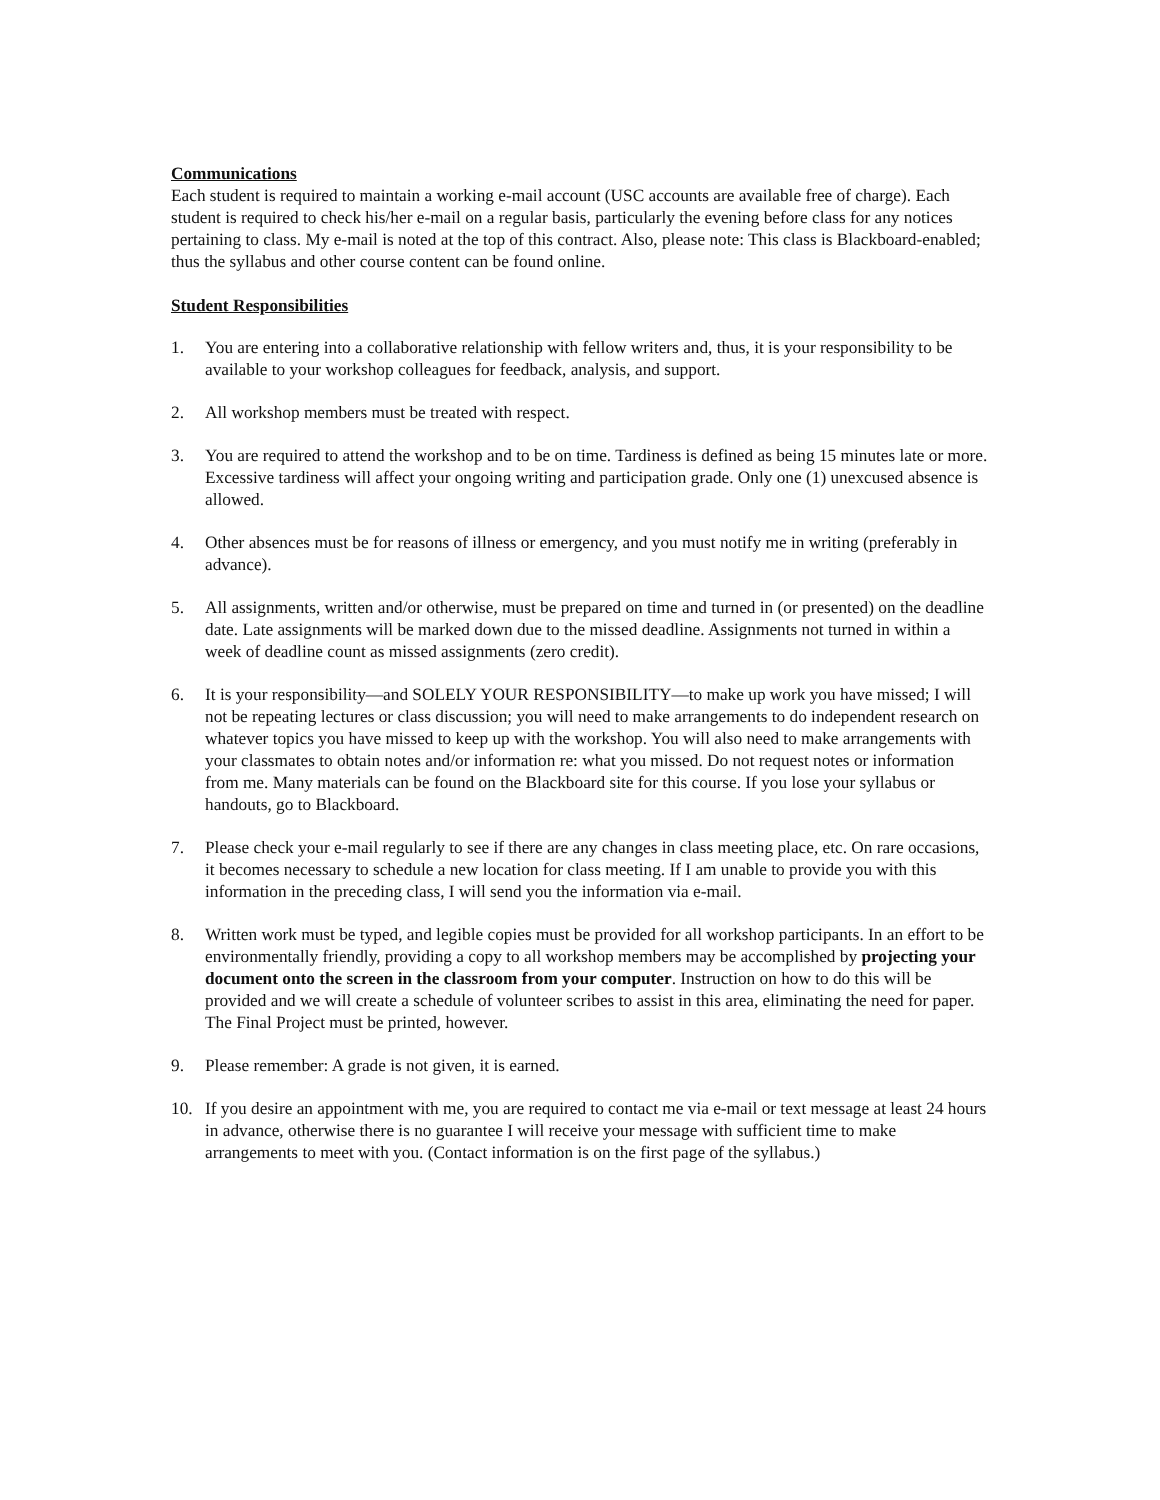Communications
Each student is required to maintain a working e-mail account (USC accounts are available free of charge). Each student is required to check his/her e-mail on a regular basis, particularly the evening before class for any notices pertaining to class. My e-mail is noted at the top of this contract. Also, please note: This class is Blackboard-enabled; thus the syllabus and other course content can be found online.
Student Responsibilities
1. You are entering into a collaborative relationship with fellow writers and, thus, it is your responsibility to be available to your workshop colleagues for feedback, analysis, and support.
2. All workshop members must be treated with respect.
3. You are required to attend the workshop and to be on time. Tardiness is defined as being 15 minutes late or more. Excessive tardiness will affect your ongoing writing and participation grade. Only one (1) unexcused absence is allowed.
4. Other absences must be for reasons of illness or emergency, and you must notify me in writing (preferably in advance).
5. All assignments, written and/or otherwise, must be prepared on time and turned in (or presented) on the deadline date. Late assignments will be marked down due to the missed deadline. Assignments not turned in within a week of deadline count as missed assignments (zero credit).
6. It is your responsibility—and SOLELY YOUR RESPONSIBILITY—to make up work you have missed; I will not be repeating lectures or class discussion; you will need to make arrangements to do independent research on whatever topics you have missed to keep up with the workshop. You will also need to make arrangements with your classmates to obtain notes and/or information re: what you missed. Do not request notes or information from me. Many materials can be found on the Blackboard site for this course. If you lose your syllabus or handouts, go to Blackboard.
7. Please check your e-mail regularly to see if there are any changes in class meeting place, etc. On rare occasions, it becomes necessary to schedule a new location for class meeting. If I am unable to provide you with this information in the preceding class, I will send you the information via e-mail.
8. Written work must be typed, and legible copies must be provided for all workshop participants. In an effort to be environmentally friendly, providing a copy to all workshop members may be accomplished by projecting your document onto the screen in the classroom from your computer. Instruction on how to do this will be provided and we will create a schedule of volunteer scribes to assist in this area, eliminating the need for paper. The Final Project must be printed, however.
9. Please remember: A grade is not given, it is earned.
10. If you desire an appointment with me, you are required to contact me via e-mail or text message at least 24 hours in advance, otherwise there is no guarantee I will receive your message with sufficient time to make arrangements to meet with you. (Contact information is on the first page of the syllabus.)